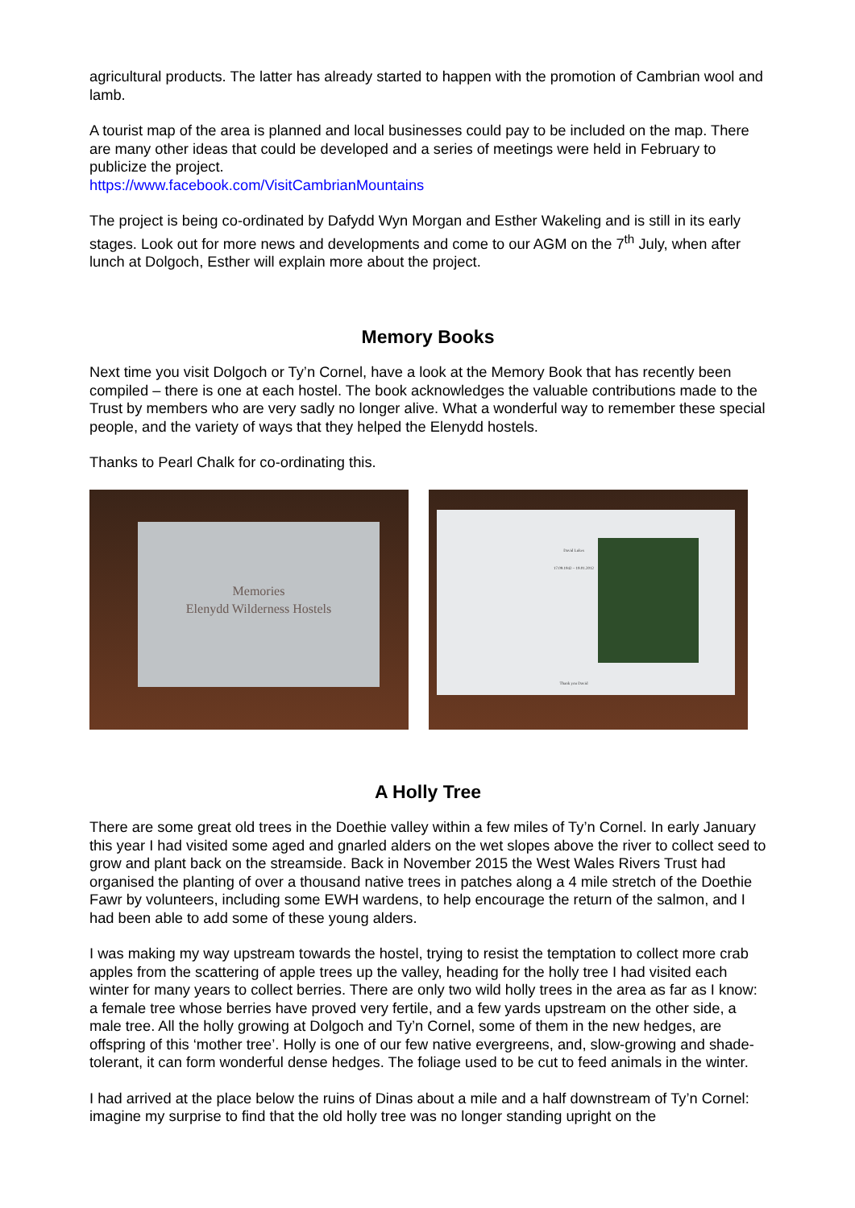agricultural products. The latter has already started to happen with the promotion of Cambrian wool and lamb.
A tourist map of the area is planned and local businesses could pay to be included on the map. There are many other ideas that could be developed and a series of meetings were held in February to publicize the project.
https://www.facebook.com/VisitCambrianMountains
The project is being co-ordinated by Dafydd Wyn Morgan and Esther Wakeling and is still in its early stages. Look out for more news and developments and come to our AGM on the 7<sup>th</sup> July, when after lunch at Dolgoch, Esther will explain more about the project.
Memory Books
Next time you visit Dolgoch or Ty’n Cornel, have a look at the Memory Book that has recently been compiled – there is one at each hostel. The book acknowledges the valuable contributions made to the Trust by members who are very sadly no longer alive. What a wonderful way to remember these special people, and the variety of ways that they helped the Elenydd hostels.
Thanks to Pearl Chalk for co-ordinating this.
Memories
Elenydd Wilderness Hostels
David Lukes
17.09.1942 – 19.01.2012
Thank you David
A Holly Tree
There are some great old trees in the Doethie valley within a few miles of Ty’n Cornel. In early January this year I had visited some aged and gnarled alders on the wet slopes above the river to collect seed to grow and plant back on the streamside. Back in November 2015 the West Wales Rivers Trust had organised the planting of over a thousand native trees in patches along a 4 mile stretch of the Doethie Fawr by volunteers, including some EWH wardens, to help encourage the return of the salmon, and I had been able to add some of these young alders.
I was making my way upstream towards the hostel, trying to resist the temptation to collect more crab apples from the scattering of apple trees up the valley, heading for the holly tree I had visited each winter for many years to collect berries. There are only two wild holly trees in the area as far as I know: a female tree whose berries have proved very fertile, and a few yards upstream on the other side, a male tree. All the holly growing at Dolgoch and Ty’n Cornel, some of them in the new hedges, are offspring of this ‘mother tree’. Holly is one of our few native evergreens, and, slow-growing and shade-tolerant, it can form wonderful dense hedges. The foliage used to be cut to feed animals in the winter.
I had arrived at the place below the ruins of Dinas about a mile and a half downstream of Ty’n Cornel: imagine my surprise to find that the old holly tree was no longer standing upright on the